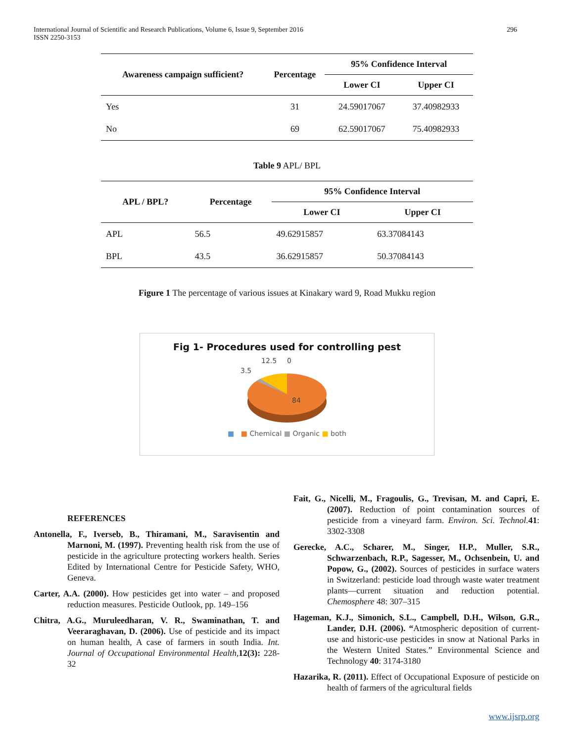International Journal of Scientific and Research Publications, Volume 6, Issue 9, September 2016
ISSN 2250-3153
296
| Awareness campaign sufficient? | Percentage | 95% Confidence Interval | |
| --- | --- | --- | --- |
| | | Lower CI | Upper CI |
| Yes | 31 | 24.59017067 | 37.40982933 |
| No | 69 | 62.59017067 | 75.40982933 |
Table 9 APL/ BPL
| APL / BPL? | Percentage | 95% Confidence Interval | |
| --- | --- | --- | --- |
| | | Lower CI | Upper CI |
| APL | 56.5 | 49.62915857 | 63.37084143 |
| BPL | 43.5 | 36.62915857 | 50.37084143 |
Figure 1 The percentage of various issues at Kinakary ward 9, Road Mukku region
Fig 1- Procedures used for controlling pest
12.5
0
3.5
84
■ ■ Chemical ■ Organic ■ both
REFERENCES
Antonella, F., Iverseb, B., Thiramani, M., Saravisentin and Marnoni, M. (1997). Preventing health risk from the use of pesticide in the agriculture protecting workers health. Series Edited by International Centre for Pesticide Safety, WHO, Geneva.
Carter, A.A. (2000). How pesticides get into water – and proposed reduction measures. Pesticide Outlook, pp. 149–156
Chitra, A.G., Muruleedharan, V. R., Swaminathan, T. and Veeraraghavan, D. (2006). Use of pesticide and its impact on human health, A case of farmers in south India. Int. Journal of Occupational Environmental Health, 12(3): 228-32
Fait, G., Nicelli, M., Fragoulis, G., Trevisan, M. and Capri, E. (2007). Reduction of point contamination sources of pesticide from a vineyard farm. Environ. Sci. Technol. 41: 3302-3308
Gerecke, A.C., Scharer, M., Singer, H.P., Muller, S.R., Schwarzenbach, R.P., Sagesser, M., Ochsenbein, U. and Popow, G., (2002). Sources of pesticides in surface waters in Switzerland: pesticide load through waste water treatment plants—current situation and reduction potential. Chemosphere 48: 307–315
Hageman, K.J., Simonich, S.L., Campbell, D.H., Wilson, G.R., Lander, D.H. (2006). “Atmospheric deposition of current-use and historic-use pesticides in snow at National Parks in the Western United States.” Environmental Science and Technology 40: 3174-3180
Hazarika, R. (2011). Effect of Occupational Exposure of pesticide on health of farmers of the agricultural fields
www.ijsrp.org